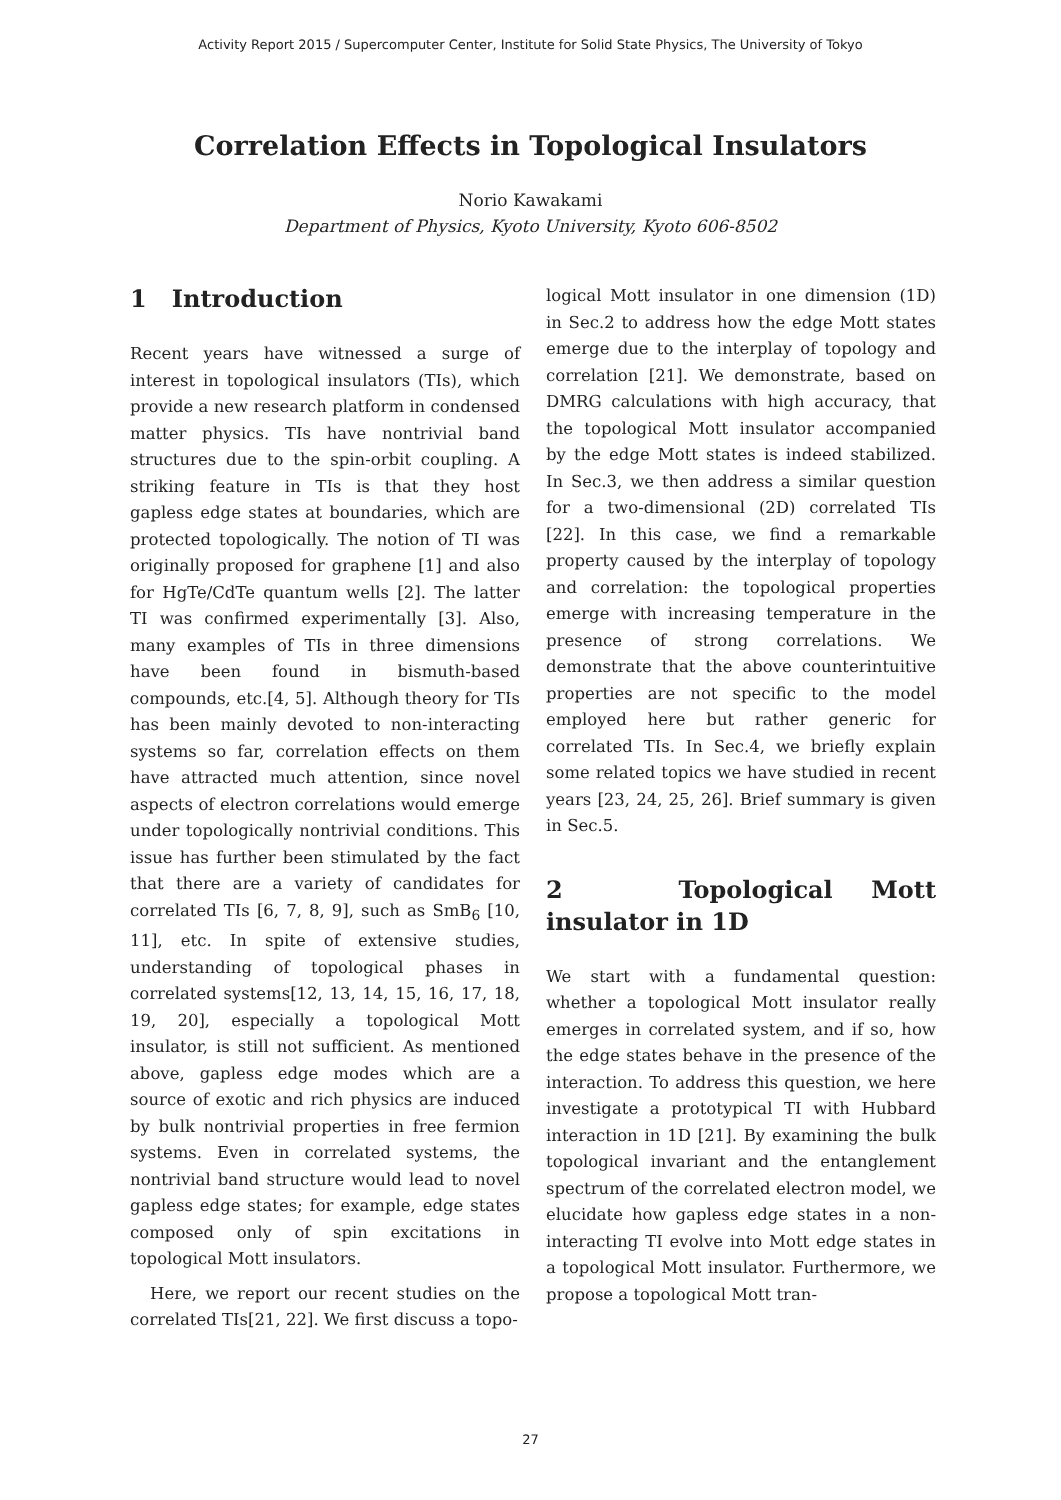Activity Report 2015 / Supercomputer Center, Institute for Solid State Physics, The University of Tokyo
Correlation Effects in Topological Insulators
Norio Kawakami
Department of Physics, Kyoto University, Kyoto 606-8502
1 Introduction
Recent years have witnessed a surge of interest in topological insulators (TIs), which provide a new research platform in condensed matter physics. TIs have nontrivial band structures due to the spin-orbit coupling. A striking feature in TIs is that they host gapless edge states at boundaries, which are protected topologically. The notion of TI was originally proposed for graphene [1] and also for HgTe/CdTe quantum wells [2]. The latter TI was confirmed experimentally [3]. Also, many examples of TIs in three dimensions have been found in bismuth-based compounds, etc.[4, 5]. Although theory for TIs has been mainly devoted to non-interacting systems so far, correlation effects on them have attracted much attention, since novel aspects of electron correlations would emerge under topologically nontrivial conditions. This issue has further been stimulated by the fact that there are a variety of candidates for correlated TIs [6, 7, 8, 9], such as SmB<sub>6</sub> [10, 11], etc. In spite of extensive studies, understanding of topological phases in correlated systems[12, 13, 14, 15, 16, 17, 18, 19, 20], especially a topological Mott insulator, is still not sufficient. As mentioned above, gapless edge modes which are a source of exotic and rich physics are induced by bulk nontrivial properties in free fermion systems. Even in correlated systems, the nontrivial band structure would lead to novel gapless edge states; for example, edge states composed only of spin excitations in topological Mott insulators.
Here, we report our recent studies on the correlated TIs[21, 22]. We first discuss a topo-
logical Mott insulator in one dimension (1D) in Sec.2 to address how the edge Mott states emerge due to the interplay of topology and correlation [21]. We demonstrate, based on DMRG calculations with high accuracy, that the topological Mott insulator accompanied by the edge Mott states is indeed stabilized. In Sec.3, we then address a similar question for a two-dimensional (2D) correlated TIs [22]. In this case, we find a remarkable property caused by the interplay of topology and correlation: the topological properties emerge with increasing temperature in the presence of strong correlations. We demonstrate that the above counterintuitive properties are not specific to the model employed here but rather generic for correlated TIs. In Sec.4, we briefly explain some related topics we have studied in recent years [23, 24, 25, 26]. Brief summary is given in Sec.5.
2 Topological Mott insulator in 1D
We start with a fundamental question: whether a topological Mott insulator really emerges in correlated system, and if so, how the edge states behave in the presence of the interaction. To address this question, we here investigate a prototypical TI with Hubbard interaction in 1D [21]. By examining the bulk topological invariant and the entanglement spectrum of the correlated electron model, we elucidate how gapless edge states in a non-interacting TI evolve into Mott edge states in a topological Mott insulator. Furthermore, we propose a topological Mott tran-
27